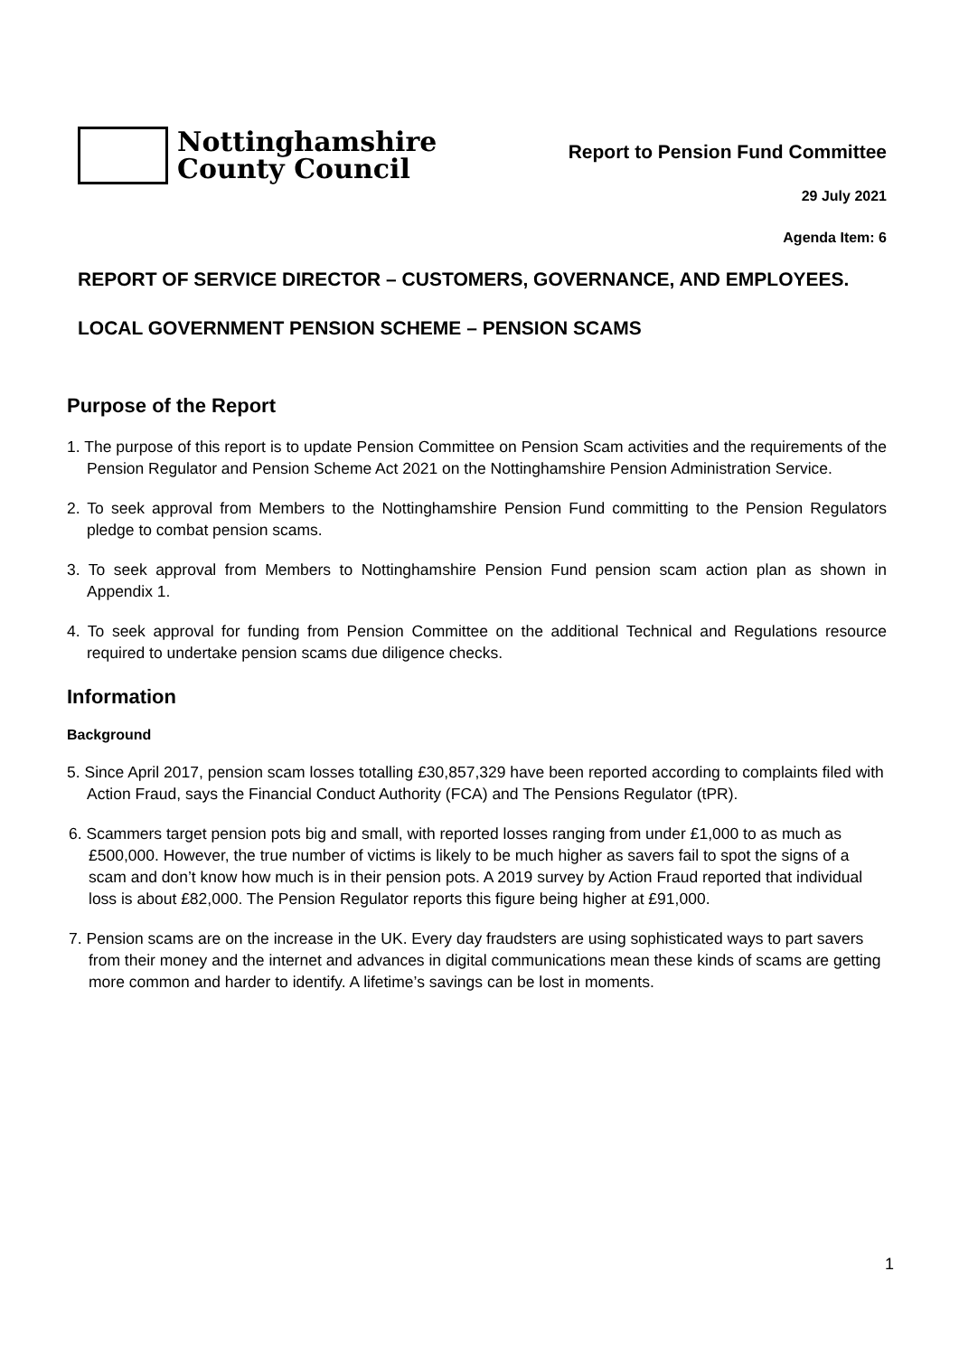Nottinghamshire
County Council
Report to Pension Fund Committee
29 July 2021
Agenda Item: 6
REPORT OF SERVICE DIRECTOR – CUSTOMERS, GOVERNANCE, AND EMPLOYEES.
LOCAL GOVERNMENT PENSION SCHEME – PENSION SCAMS
Purpose of the Report
1. The purpose of this report is to update Pension Committee on Pension Scam activities and the requirements of the Pension Regulator and Pension Scheme Act 2021 on the Nottinghamshire Pension Administration Service.
2. To seek approval from Members to the Nottinghamshire Pension Fund committing to the Pension Regulators pledge to combat pension scams.
3. To seek approval from Members to Nottinghamshire Pension Fund pension scam action plan as shown in Appendix 1.
4. To seek approval for funding from Pension Committee on the additional Technical and Regulations resource required to undertake pension scams due diligence checks.
Information
Background
5. Since April 2017, pension scam losses totalling £30,857,329 have been reported according to complaints filed with Action Fraud, says the Financial Conduct Authority (FCA) and The Pensions Regulator (tPR).
6. Scammers target pension pots big and small, with reported losses ranging from under £1,000 to as much as £500,000. However, the true number of victims is likely to be much higher as savers fail to spot the signs of a scam and don’t know how much is in their pension pots. A 2019 survey by Action Fraud reported that individual loss is about £82,000. The Pension Regulator reports this figure being higher at £91,000.
7. Pension scams are on the increase in the UK. Every day fraudsters are using sophisticated ways to part savers from their money and the internet and advances in digital communications mean these kinds of scams are getting more common and harder to identify. A lifetime’s savings can be lost in moments.
1